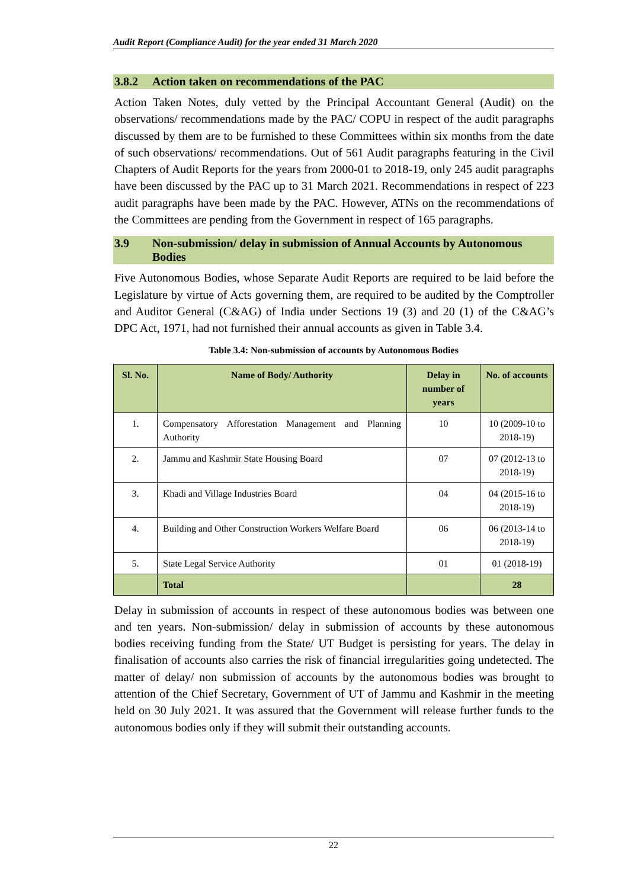Audit Report (Compliance Audit) for the year ended 31 March 2020
3.8.2 Action taken on recommendations of the PAC
Action Taken Notes, duly vetted by the Principal Accountant General (Audit) on the observations/ recommendations made by the PAC/ COPU in respect of the audit paragraphs discussed by them are to be furnished to these Committees within six months from the date of such observations/ recommendations. Out of 561 Audit paragraphs featuring in the Civil Chapters of Audit Reports for the years from 2000-01 to 2018-19, only 245 audit paragraphs have been discussed by the PAC up to 31 March 2021. Recommendations in respect of 223 audit paragraphs have been made by the PAC. However, ATNs on the recommendations of the Committees are pending from the Government in respect of 165 paragraphs.
3.9 Non-submission/ delay in submission of Annual Accounts by Autonomous Bodies
Five Autonomous Bodies, whose Separate Audit Reports are required to be laid before the Legislature by virtue of Acts governing them, are required to be audited by the Comptroller and Auditor General (C&AG) of India under Sections 19 (3) and 20 (1) of the C&AG’s DPC Act, 1971, had not furnished their annual accounts as given in Table 3.4.
Table 3.4: Non-submission of accounts by Autonomous Bodies
| Sl. No. | Name of Body/ Authority | Delay in number of years | No. of accounts |
| --- | --- | --- | --- |
| 1. | Compensatory Afforestation Management and Planning Authority | 10 | 10 (2009-10 to 2018-19) |
| 2. | Jammu and Kashmir State Housing Board | 07 | 07 (2012-13 to 2018-19) |
| 3. | Khadi and Village Industries Board | 04 | 04 (2015-16 to 2018-19) |
| 4. | Building and Other Construction Workers Welfare Board | 06 | 06 (2013-14 to 2018-19) |
| 5. | State Legal Service Authority | 01 | 01 (2018-19) |
| | Total | | 28 |
Delay in submission of accounts in respect of these autonomous bodies was between one and ten years. Non-submission/ delay in submission of accounts by these autonomous bodies receiving funding from the State/ UT Budget is persisting for years. The delay in finalisation of accounts also carries the risk of financial irregularities going undetected. The matter of delay/ non submission of accounts by the autonomous bodies was brought to attention of the Chief Secretary, Government of UT of Jammu and Kashmir in the meeting held on 30 July 2021. It was assured that the Government will release further funds to the autonomous bodies only if they will submit their outstanding accounts.
22